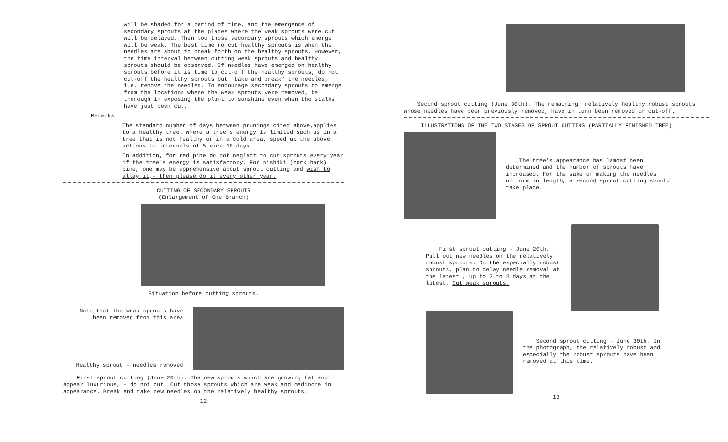will be shaded for a period of time, and the emergence of secondary sprouts at the places where the weak sprouts were cut will be delayed. Then too those secondary sprouts which emerge will be weak. The best time ro cut healthy sprouts is when the needles are about to break forth on the healthy sprouts. However, the time interval between cutting weak sprouts and healthy sprouts should be observed. If needles have emerged on healthy sprouts before it is time to cut-off the healthy sprouts, do not cut-off the healthy sprouts but "take and break" the needles, i.e. remove the needles. To encourage secondary sprouts to emerge from the locations where the weak sprouts were removed, be thorough in exposing the plant to sunshine even when the stalks have just been cut.
Remarks:
The standard number of days between prunings cited above,applies to a healthy tree. Where a tree's energy is limited such as in a tree that is not healthy or in a cold area, speed up the above actions to intervals of 5 vice 10 days.
In addition, for red pine do not neglect to cut sprouts every year if the tree's energy is satisfactory. For nishiki (cork bark) pine, one may be apprehensive about sprout cutting and wish to allay it,- then please do it every other year.
CUTTING OF SECONDARY SPROUTS
(Enlargement of One Branch)
Situation before cutting sprouts.
Note that thc weak sprouts have been removed from this area
Healthy sprout - needles removed
First sprout cutting (June 20th). The new sprouts which are growing fat and appear luxurious, - do not cut. Cut those sprouts which are weak and mediocre in appearance. Break and take new needles on the relatively healthy sprouts.
12
Second sprout cutting (June 30th). The remaining, relatively healthy robust sprouts whose needles have been previously removed, have in turn been removed or cut-off.
ILLUSTRATIONS OF THE TWO STAGES OF SPROUT CUTTING (PARTIALLY FINISHED TREE)
The tree's appearance has lamost been determined and the number of sprouts have increased. For the sake of making the needles uniform in length, a second sprout cutting should take place.
First sprout cutting - June 20th. Pull out new needles on the relatively robust sprouts. On the especially robust sprouts, plan to delay needle removal at the latest , up to 2 to 3 days at the latest. Cut weak sprouts.
Second sprout cutting - June 30th. In the photograph, the relatively robust and especially the robust sprouts have been removed at this time.
13